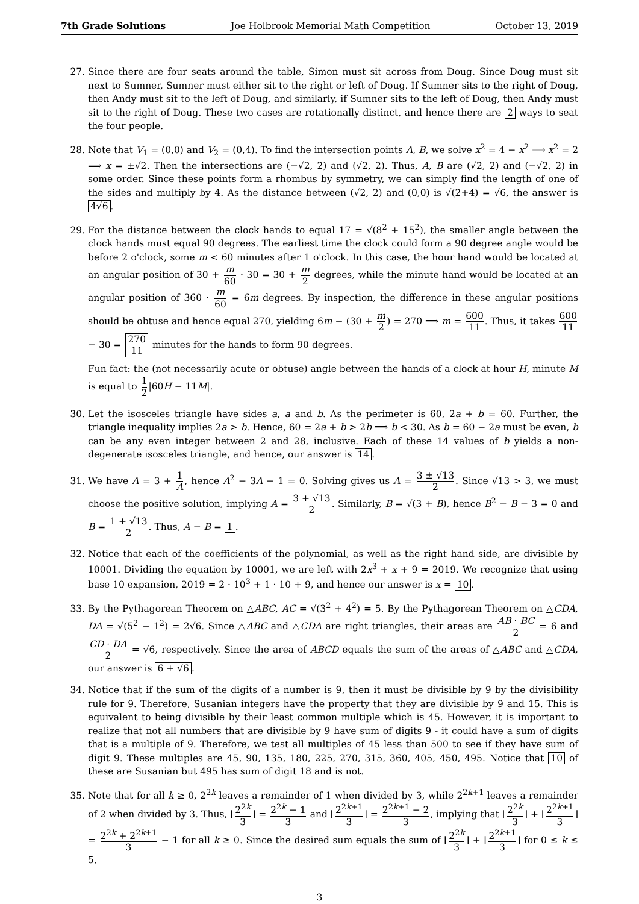7th Grade Solutions Joe Holbrook Memorial Math Competition October 13, 2019
27. Since there are four seats around the table, Simon must sit across from Doug. Since Doug must sit next to Sumner, Sumner must either sit to the right or left of Doug. If Sumner sits to the right of Doug, then Andy must sit to the left of Doug, and similarly, if Sumner sits to the left of Doug, then Andy must sit to the right of Doug. These two cases are rotationally distinct, and hence there are 2 ways to seat the four people.
28. Note that V<sub>1</sub> = (0,0) and V<sub>2</sub> = (0,4). To find the intersection points A, B, we solve x<sup>2</sup> = 4 − x<sup>2</sup> ⟹ x<sup>2</sup> = 2 ⟹ x = ±√2. Then the intersections are (−√2, 2) and (√2, 2). Thus, A, B are (√2, 2) and (−√2, 2) in some order. Since these points form a rhombus by symmetry, we can simply find the length of one of the sides and multiply by 4. As the distance between (√2, 2) and (0,0) is √(2+4) = √6, the answer is 4√6.
29. For the distance between the clock hands to equal 17 = √(8<sup>2</sup> + 15<sup>2</sup>), the smaller angle between the clock hands must equal 90 degrees. The earliest time the clock could form a 90 degree angle would be before 2 o'clock, some m < 60 minutes after 1 o'clock. In this case, the hour hand would be located at an angular position of 30 + m 60 · 30 = 30 + m 2 degrees, while the minute hand would be located at an angular position of 360 · m 60 = 6m degrees. By inspection, the difference in these angular positions should be obtuse and hence equal 270, yielding 6m − (30 + m 2) = 270 ⟹ m = 600 11. Thus, it takes 600 11 − 30 = 270 11 minutes for the hands to form 90 degrees.
Fun fact: the (not necessarily acute or obtuse) angle between the hands of a clock at hour H, minute M is equal to 1 2|60H − 11M|.
30. Let the isosceles triangle have sides a, a and b. As the perimeter is 60, 2a + b = 60. Further, the triangle inequality implies 2a > b. Hence, 60 = 2a + b > 2b ⟹ b < 30. As b = 60 − 2a must be even, b can be any even integer between 2 and 28, inclusive. Each of these 14 values of b yields a non-degenerate isosceles triangle, and hence, our answer is 14.
31. We have A = 3 + 1 A, hence A<sup>2</sup> − 3A − 1 = 0. Solving gives us A = 3 ± √13 2. Since √13 > 3, we must choose the positive solution, implying A = 3 + √13 2. Similarly, B = √(3 + B), hence B<sup>2</sup> − B − 3 = 0 and B = 1 + √13 2. Thus, A − B = 1.
32. Notice that each of the coefficients of the polynomial, as well as the right hand side, are divisible by 10001. Dividing the equation by 10001, we are left with 2x<sup>3</sup> + x + 9 = 2019. We recognize that using base 10 expansion, 2019 = 2 · 10<sup>3</sup> + 1 · 10 + 9, and hence our answer is x = 10.
33. By the Pythagorean Theorem on △ABC, AC = √(3<sup>2</sup> + 4<sup>2</sup>) = 5. By the Pythagorean Theorem on △CDA, DA = √(5<sup>2</sup> − 1<sup>2</sup>) = 2√6. Since △ABC and △CDA are right triangles, their areas are AB · BC 2 = 6 and CD · DA 2 = √6, respectively. Since the area of ABCD equals the sum of the areas of △ABC and △CDA, our answer is 6 + √6.
34. Notice that if the sum of the digits of a number is 9, then it must be divisible by 9 by the divisibility rule for 9. Therefore, Susanian integers have the property that they are divisible by 9 and 15. This is equivalent to being divisible by their least common multiple which is 45. However, it is important to realize that not all numbers that are divisible by 9 have sum of digits 9 - it could have a sum of digits that is a multiple of 9. Therefore, we test all multiples of 45 less than 500 to see if they have sum of digit 9. These multiples are 45, 90, 135, 180, 225, 270, 315, 360, 405, 450, 495. Notice that 10 of these are Susanian but 495 has sum of digit 18 and is not.
35. Note that for all k ≥ 0, 2<sup>2k</sup> leaves a remainder of 1 when divided by 3, while 2<sup>2k+1</sup> leaves a remainder of 2 when divided by 3. Thus, ⌊2<sup>2k</sup> 3⌋ = 2<sup>2k</sup> − 1 3 and ⌊2<sup>2k+1</sup> 3⌋ = 2<sup>2k+1</sup> − 2 3, implying that ⌊2<sup>2k</sup> 3⌋ + ⌊2<sup>2k+1</sup> 3⌋ = 2<sup>2k</sup> + 2<sup>2k+1</sup> 3 − 1 for all k ≥ 0. Since the desired sum equals the sum of ⌊2<sup>2k</sup> 3⌋ + ⌊2<sup>2k+1</sup> 3⌋ for 0 ≤ k ≤ 5,
3